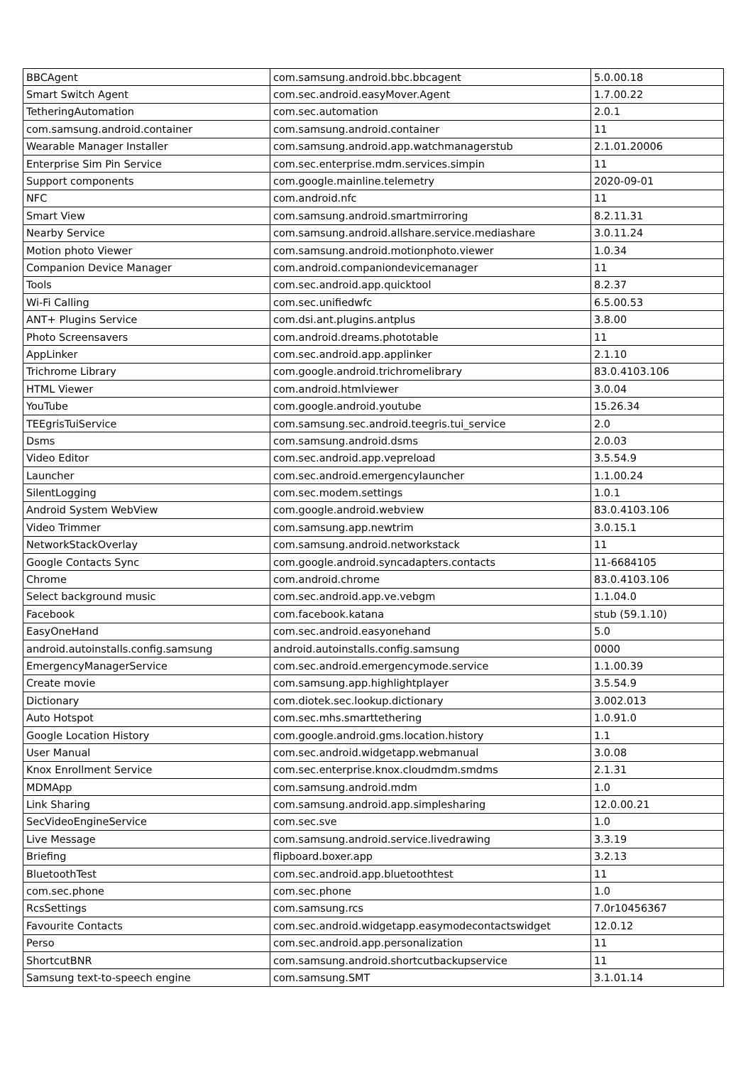| BBCAgent | com.samsung.android.bbc.bbcagent | 5.0.00.18 |
| Smart Switch Agent | com.sec.android.easyMover.Agent | 1.7.00.22 |
| TetheringAutomation | com.sec.automation | 2.0.1 |
| com.samsung.android.container | com.samsung.android.container | 11 |
| Wearable Manager Installer | com.samsung.android.app.watchmanagerstub | 2.1.01.20006 |
| Enterprise Sim Pin Service | com.sec.enterprise.mdm.services.simpin | 11 |
| Support components | com.google.mainline.telemetry | 2020-09-01 |
| NFC | com.android.nfc | 11 |
| Smart View | com.samsung.android.smartmirroring | 8.2.11.31 |
| Nearby Service | com.samsung.android.allshare.service.mediashare | 3.0.11.24 |
| Motion photo Viewer | com.samsung.android.motionphoto.viewer | 1.0.34 |
| Companion Device Manager | com.android.companiondevicemanager | 11 |
| Tools | com.sec.android.app.quicktool | 8.2.37 |
| Wi-Fi Calling | com.sec.unifiedwfc | 6.5.00.53 |
| ANT+ Plugins Service | com.dsi.ant.plugins.antplus | 3.8.00 |
| Photo Screensavers | com.android.dreams.phototable | 11 |
| AppLinker | com.sec.android.app.applinker | 2.1.10 |
| Trichrome Library | com.google.android.trichromelibrary | 83.0.4103.106 |
| HTML Viewer | com.android.htmlviewer | 3.0.04 |
| YouTube | com.google.android.youtube | 15.26.34 |
| TEEgrisTuiService | com.samsung.sec.android.teegris.tui_service | 2.0 |
| Dsms | com.samsung.android.dsms | 2.0.03 |
| Video Editor | com.sec.android.app.vepreload | 3.5.54.9 |
| Launcher | com.sec.android.emergencylauncher | 1.1.00.24 |
| SilentLogging | com.sec.modem.settings | 1.0.1 |
| Android System WebView | com.google.android.webview | 83.0.4103.106 |
| Video Trimmer | com.samsung.app.newtrim | 3.0.15.1 |
| NetworkStackOverlay | com.samsung.android.networkstack | 11 |
| Google Contacts Sync | com.google.android.syncadapters.contacts | 11-6684105 |
| Chrome | com.android.chrome | 83.0.4103.106 |
| Select background music | com.sec.android.app.ve.vebgm | 1.1.04.0 |
| Facebook | com.facebook.katana | stub (59.1.10) |
| EasyOneHand | com.sec.android.easyonehand | 5.0 |
| android.autoinstalls.config.samsung | android.autoinstalls.config.samsung | 0000 |
| EmergencyManagerService | com.sec.android.emergencymode.service | 1.1.00.39 |
| Create movie | com.samsung.app.highlightplayer | 3.5.54.9 |
| Dictionary | com.diotek.sec.lookup.dictionary | 3.002.013 |
| Auto Hotspot | com.sec.mhs.smarttethering | 1.0.91.0 |
| Google Location History | com.google.android.gms.location.history | 1.1 |
| User Manual | com.sec.android.widgetapp.webmanual | 3.0.08 |
| Knox Enrollment Service | com.sec.enterprise.knox.cloudmdm.smdms | 2.1.31 |
| MDMApp | com.samsung.android.mdm | 1.0 |
| Link Sharing | com.samsung.android.app.simplesharing | 12.0.00.21 |
| SecVideoEngineService | com.sec.sve | 1.0 |
| Live Message | com.samsung.android.service.livedrawing | 3.3.19 |
| Briefing | flipboard.boxer.app | 3.2.13 |
| BluetoothTest | com.sec.android.app.bluetoothtest | 11 |
| com.sec.phone | com.sec.phone | 1.0 |
| RcsSettings | com.samsung.rcs | 7.0r10456367 |
| Favourite Contacts | com.sec.android.widgetapp.easymodecontactswidget | 12.0.12 |
| Perso | com.sec.android.app.personalization | 11 |
| ShortcutBNR | com.samsung.android.shortcutbackupservice | 11 |
| Samsung text-to-speech engine | com.samsung.SMT | 3.1.01.14 |